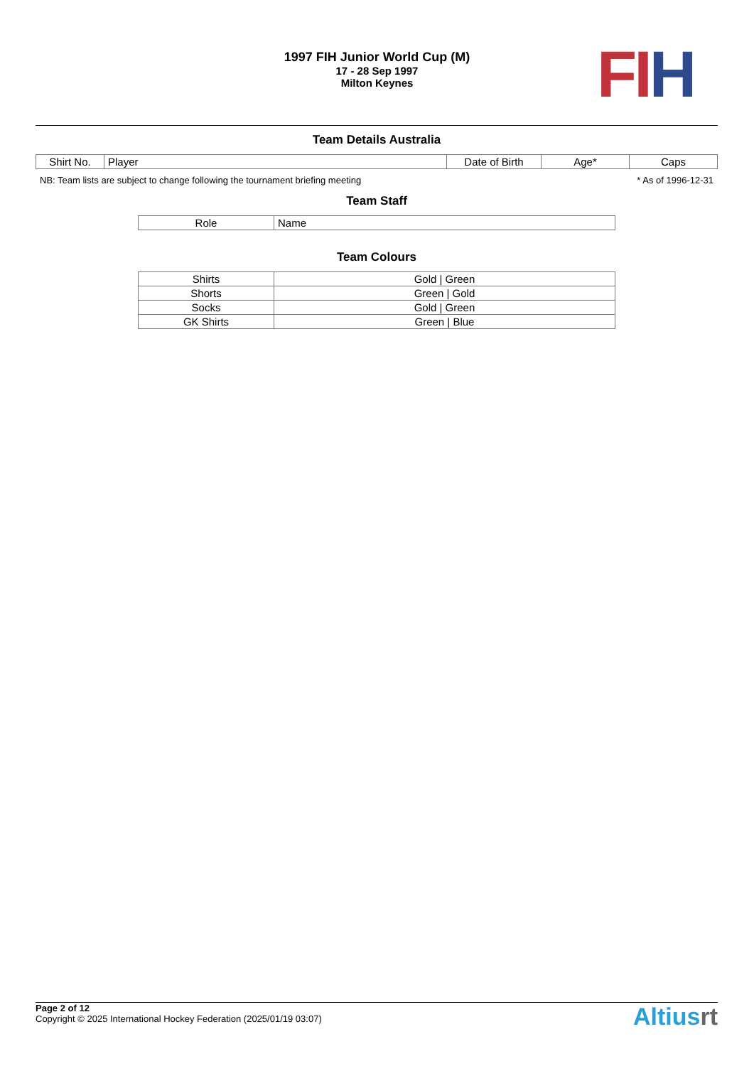1997 FIH Junior World Cup (M)
17 - 28 Sep 1997
Milton Keynes
FI H
Team Details Australia
| Shirt No. | Player | Date of Birth | Age* | Caps |
| --- | --- | --- | --- | --- |
NB: Team lists are subject to change following the tournament briefing meeting * As of 1996-12-31
Team Staff
| Role | Name |
| --- | --- |
Team Colours
| Shirts | Gold / Green |
| Shorts | Green / Gold |
| Socks | Gold / Green |
| GK Shirts | Green / Blue |
Page 2 of 12
Copyright © 2025 International Hockey Federation (2025/01/19 03:07)
Altiusrt